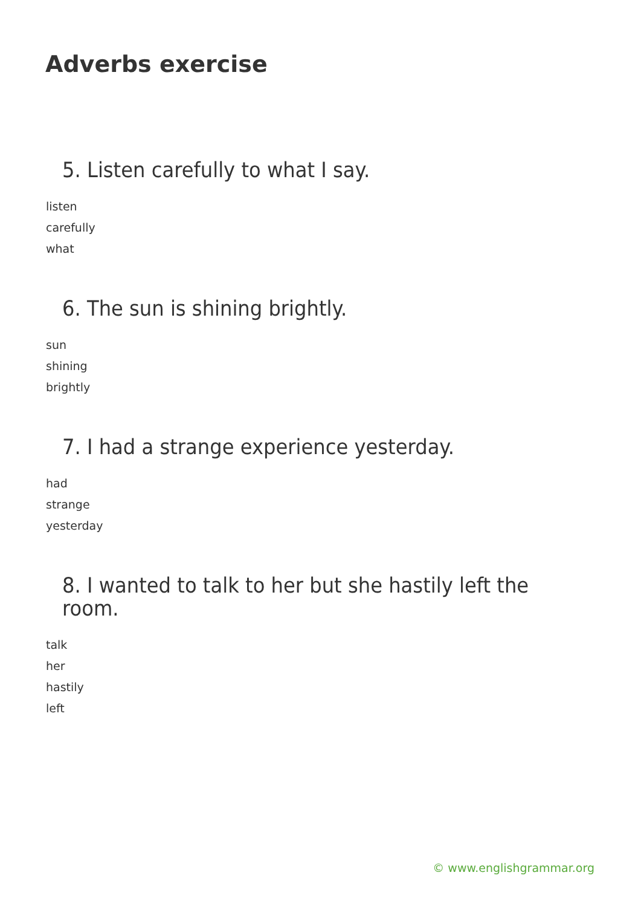Adverbs exercise
5. Listen carefully to what I say.
listen
carefully
what
6. The sun is shining brightly.
sun
shining
brightly
7. I had a strange experience yesterday.
had
strange
yesterday
8. I wanted to talk to her but she hastily left the room.
talk
her
hastily
left
© www.englishgrammar.org